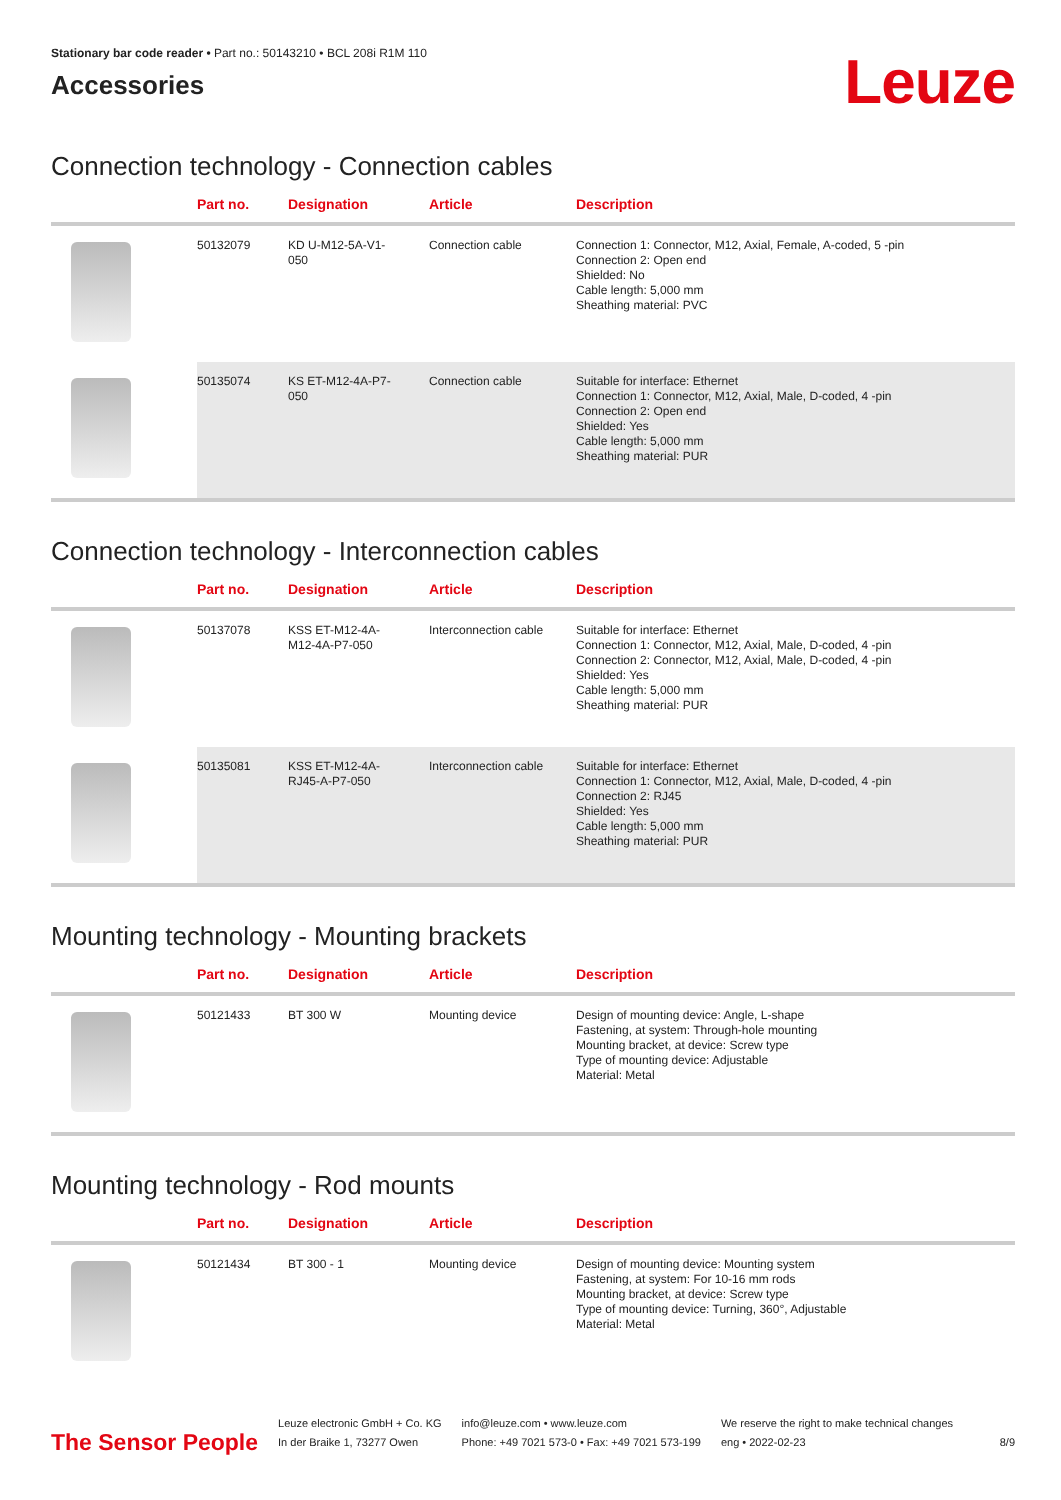Stationary bar code reader • Part no.: 50143210 • BCL 208i R1M 110
Accessories
Leuze
Connection technology - Connection cables
| | Part no. | Designation | Article | Description |
| --- | --- | --- | --- | --- |
| | 50132079 | KD U-M12-5A-V1- 050 | Connection cable | Connection 1: Connector, M12, Axial, Female, A-coded, 5 -pin Connection 2: Open end Shielded: No Cable length: 5,000 mm Sheathing material: PVC |
| | 50135074 | KS ET-M12-4A-P7- 050 | Connection cable | Suitable for interface: Ethernet Connection 1: Connector, M12, Axial, Male, D-coded, 4 -pin Connection 2: Open end Shielded: Yes Cable length: 5,000 mm Sheathing material: PUR |
Connection technology - Interconnection cables
| | Part no. | Designation | Article | Description |
| --- | --- | --- | --- | --- |
| | 50137078 | KSS ET-M12-4A- M12-4A-P7-050 | Interconnection cable | Suitable for interface: Ethernet Connection 1: Connector, M12, Axial, Male, D-coded, 4 -pin Connection 2: Connector, M12, Axial, Male, D-coded, 4 -pin Shielded: Yes Cable length: 5,000 mm Sheathing material: PUR |
| | 50135081 | KSS ET-M12-4A- RJ45-A-P7-050 | Interconnection cable | Suitable for interface: Ethernet Connection 1: Connector, M12, Axial, Male, D-coded, 4 -pin Connection 2: RJ45 Shielded: Yes Cable length: 5,000 mm Sheathing material: PUR |
Mounting technology - Mounting brackets
| | Part no. | Designation | Article | Description |
| --- | --- | --- | --- | --- |
| | 50121433 | BT 300 W | Mounting device | Design of mounting device: Angle, L-shape Fastening, at system: Through-hole mounting Mounting bracket, at device: Screw type Type of mounting device: Adjustable Material: Metal |
Mounting technology - Rod mounts
| | Part no. | Designation | Article | Description |
| --- | --- | --- | --- | --- |
| | 50121434 | BT 300 - 1 | Mounting device | Design of mounting device: Mounting system Fastening, at system: For 10-16 mm rods Mounting bracket, at device: Screw type Type of mounting device: Turning, 360°, Adjustable Material: Metal |
The Sensor People
Leuze electronic GmbH + Co. KG
In der Braike 1, 73277 Owen
info@leuze.com • www.leuze.com
Phone: +49 7021 573-0 • Fax: +49 7021 573-199
We reserve the right to make technical changes
eng • 2022-02-23
8/9